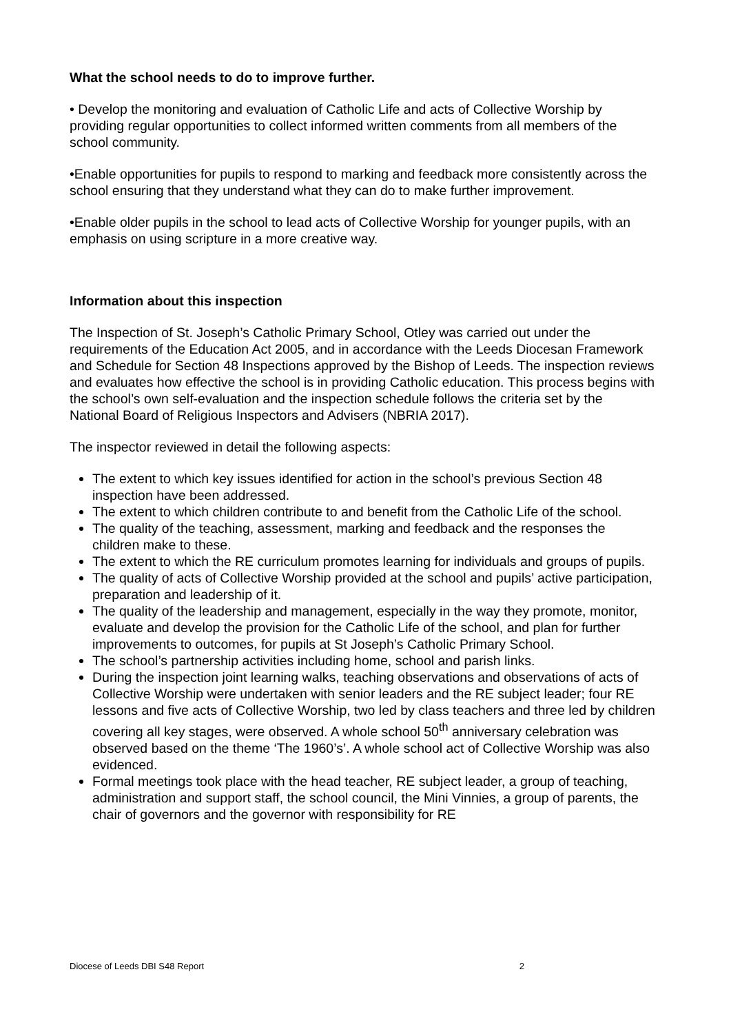What the school needs to do to improve further.
• Develop the monitoring and evaluation of Catholic Life and acts of Collective Worship by providing regular opportunities to collect informed written comments from all members of the school community.
•Enable opportunities for pupils to respond to marking and feedback more consistently across the school ensuring that they understand what they can do to make further improvement.
•Enable older pupils in the school to lead acts of Collective Worship for younger pupils, with an emphasis on using scripture in a more creative way.
Information about this inspection
The Inspection of St. Joseph’s Catholic Primary School, Otley was carried out under the requirements of the Education Act 2005, and in accordance with the Leeds Diocesan Framework and Schedule for Section 48 Inspections approved by the Bishop of Leeds. The inspection reviews and evaluates how effective the school is in providing Catholic education. This process begins with the school’s own self-evaluation and the inspection schedule follows the criteria set by the National Board of Religious Inspectors and Advisers (NBRIA 2017).
The inspector reviewed in detail the following aspects:
The extent to which key issues identified for action in the school’s previous Section 48 inspection have been addressed.
The extent to which children contribute to and benefit from the Catholic Life of the school.
The quality of the teaching, assessment, marking and feedback and the responses the children make to these.
The extent to which the RE curriculum promotes learning for individuals and groups of pupils.
The quality of acts of Collective Worship provided at the school and pupils’ active participation, preparation and leadership of it.
The quality of the leadership and management, especially in the way they promote, monitor, evaluate and develop the provision for the Catholic Life of the school, and plan for further improvements to outcomes, for pupils at St Joseph’s Catholic Primary School.
The school’s partnership activities including home, school and parish links.
During the inspection joint learning walks, teaching observations and observations of acts of Collective Worship were undertaken with senior leaders and the RE subject leader; four RE lessons and five acts of Collective Worship, two led by class teachers and three led by children covering all key stages, were observed. A whole school 50<sup>th</sup> anniversary celebration was observed based on the theme ‘The 1960’s’. A whole school act of Collective Worship was also evidenced.
Formal meetings took place with the head teacher, RE subject leader, a group of teaching, administration and support staff, the school council, the Mini Vinnies, a group of parents, the chair of governors and the governor with responsibility for RE
Diocese of Leeds DBI S48 Report 2